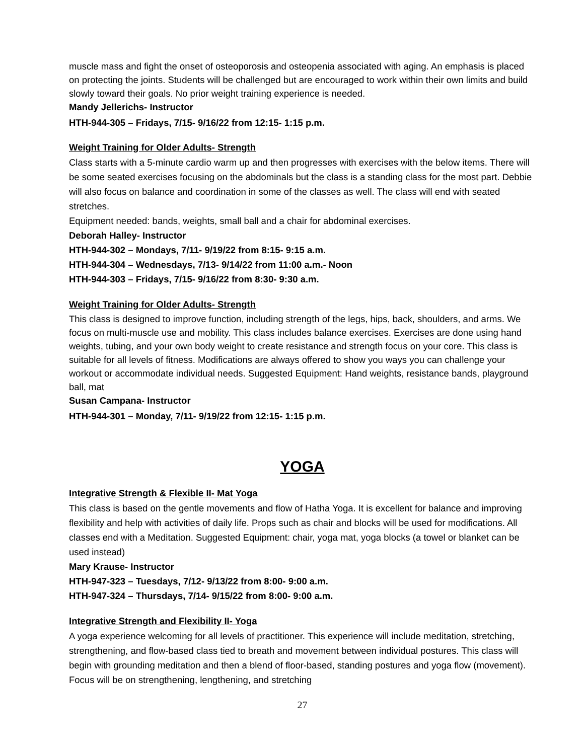muscle mass and fight the onset of osteoporosis and osteopenia associated with aging. An emphasis is placed on protecting the joints. Students will be challenged but are encouraged to work within their own limits and build slowly toward their goals. No prior weight training experience is needed.
Mandy Jellerichs- Instructor
HTH-944-305 – Fridays, 7/15- 9/16/22 from 12:15- 1:15 p.m.
Weight Training for Older Adults- Strength
Class starts with a 5-minute cardio warm up and then progresses with exercises with the below items. There will be some seated exercises focusing on the abdominals but the class is a standing class for the most part. Debbie will also focus on balance and coordination in some of the classes as well. The class will end with seated stretches.
Equipment needed: bands, weights, small ball and a chair for abdominal exercises.
Deborah Halley- Instructor
HTH-944-302 – Mondays, 7/11- 9/19/22 from 8:15- 9:15 a.m.
HTH-944-304 – Wednesdays, 7/13- 9/14/22 from 11:00 a.m.- Noon
HTH-944-303 – Fridays, 7/15- 9/16/22 from 8:30- 9:30 a.m.
Weight Training for Older Adults- Strength
This class is designed to improve function, including strength of the legs, hips, back, shoulders, and arms. We focus on multi-muscle use and mobility. This class includes balance exercises. Exercises are done using hand weights, tubing, and your own body weight to create resistance and strength focus on your core. This class is suitable for all levels of fitness. Modifications are always offered to show you ways you can challenge your workout or accommodate individual needs. Suggested Equipment: Hand weights, resistance bands, playground ball, mat
Susan Campana- Instructor
HTH-944-301 – Monday, 7/11- 9/19/22 from 12:15- 1:15 p.m.
YOGA
Integrative Strength & Flexible II- Mat Yoga
This class is based on the gentle movements and flow of Hatha Yoga. It is excellent for balance and improving flexibility and help with activities of daily life. Props such as chair and blocks will be used for modifications. All classes end with a Meditation. Suggested Equipment: chair, yoga mat, yoga blocks (a towel or blanket can be used instead)
Mary Krause- Instructor
HTH-947-323 – Tuesdays, 7/12- 9/13/22 from 8:00- 9:00 a.m.
HTH-947-324 – Thursdays, 7/14- 9/15/22 from 8:00- 9:00 a.m.
Integrative Strength and Flexibility II- Yoga
A yoga experience welcoming for all levels of practitioner. This experience will include meditation, stretching, strengthening, and flow-based class tied to breath and movement between individual postures. This class will begin with grounding meditation and then a blend of floor-based, standing postures and yoga flow (movement). Focus will be on strengthening, lengthening, and stretching
27